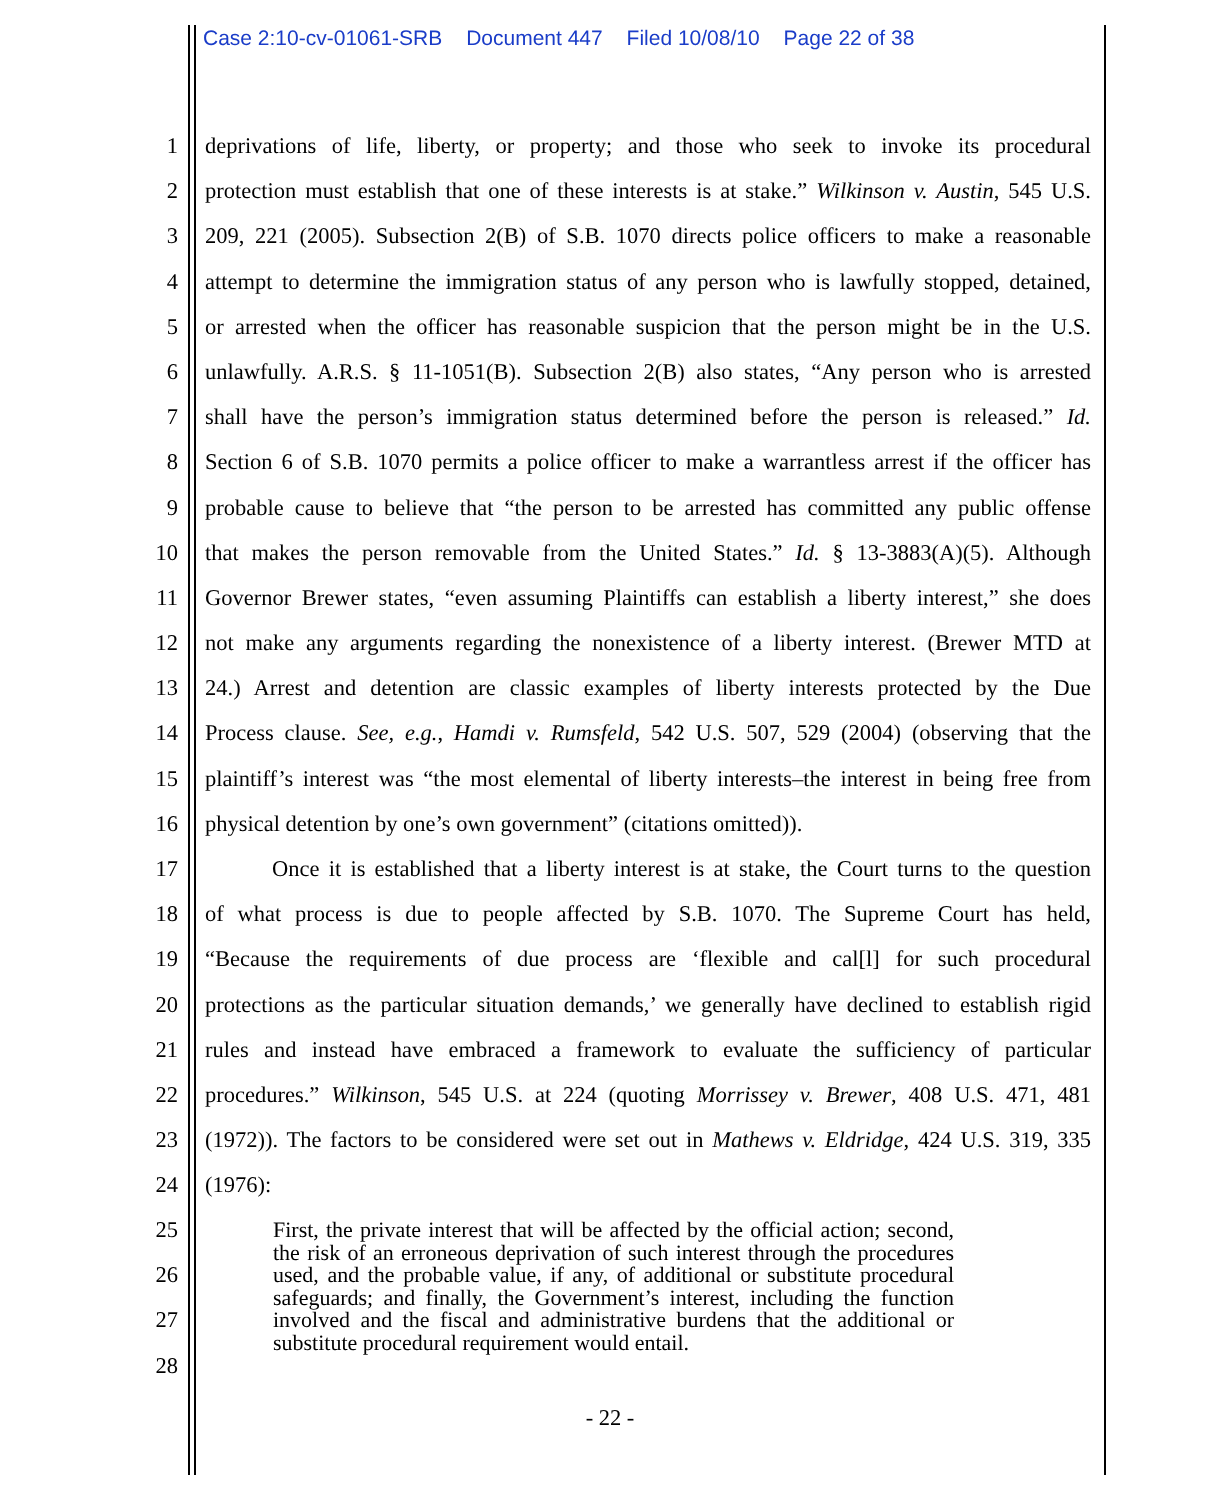Case 2:10-cv-01061-SRB Document 447 Filed 10/08/10 Page 22 of 38
1 deprivations of life, liberty, or property; and those who seek to invoke its procedural
2 protection must establish that one of these interests is at stake.” Wilkinson v. Austin, 545 U.S.
3 209, 221 (2005). Subsection 2(B) of S.B. 1070 directs police officers to make a reasonable
4 attempt to determine the immigration status of any person who is lawfully stopped, detained,
5 or arrested when the officer has reasonable suspicion that the person might be in the U.S.
6 unlawfully. A.R.S. § 11-1051(B). Subsection 2(B) also states, “Any person who is arrested
7 shall have the person’s immigration status determined before the person is released.” Id.
8 Section 6 of S.B. 1070 permits a police officer to make a warrantless arrest if the officer has
9 probable cause to believe that “the person to be arrested has committed any public offense
10 that makes the person removable from the United States.” Id. § 13-3883(A)(5). Although
11 Governor Brewer states, “even assuming Plaintiffs can establish a liberty interest,” she does
12 not make any arguments regarding the nonexistence of a liberty interest. (Brewer MTD at
13 24.) Arrest and detention are classic examples of liberty interests protected by the Due
14 Process clause. See, e.g., Hamdi v. Rumsfeld, 542 U.S. 507, 529 (2004) (observing that the
15 plaintiff’s interest was “the most elemental of liberty interests–the interest in being free from
16 physical detention by one’s own government” (citations omitted)).
17 Once it is established that a liberty interest is at stake, the Court turns to the question
18 of what process is due to people affected by S.B. 1070. The Supreme Court has held,
19 “Because the requirements of due process are ‘flexible and cal[l] for such procedural
20 protections as the particular situation demands,’ we generally have declined to establish rigid
21 rules and instead have embraced a framework to evaluate the sufficiency of particular
22 procedures.” Wilkinson, 545 U.S. at 224 (quoting Morrissey v. Brewer, 408 U.S. 471, 481
23 (1972)). The factors to be considered were set out in Mathews v. Eldridge, 424 U.S. 319, 335
24 (1976):
25
26
27
28
First, the private interest that will be affected by the official action; second, the risk of an erroneous deprivation of such interest through the procedures used, and the probable value, if any, of additional or substitute procedural safeguards; and finally, the Government’s interest, including the function involved and the fiscal and administrative burdens that the additional or substitute procedural requirement would entail.
- 22 -